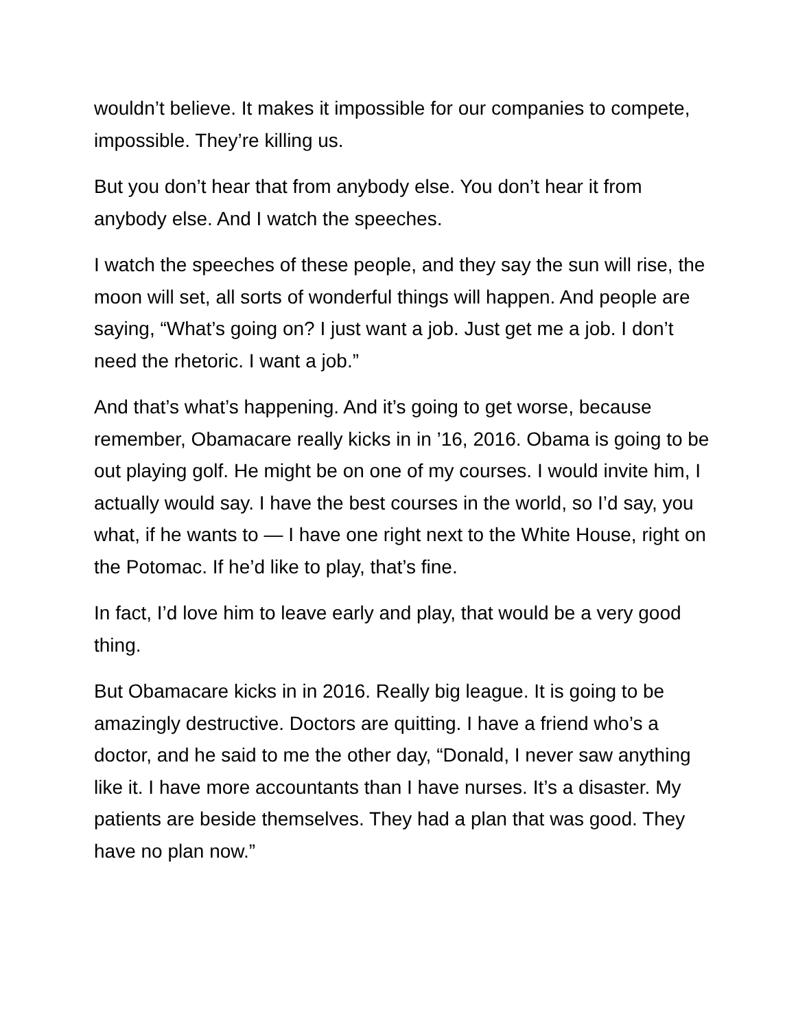wouldn’t believe. It makes it impossible for our companies to compete, impossible. They’re killing us.
But you don’t hear that from anybody else. You don’t hear it from anybody else. And I watch the speeches.
I watch the speeches of these people, and they say the sun will rise, the moon will set, all sorts of wonderful things will happen. And people are saying, “What’s going on? I just want a job. Just get me a job. I don’t need the rhetoric. I want a job.”
And that’s what’s happening. And it’s going to get worse, because remember, Obamacare really kicks in in ’16, 2016. Obama is going to be out playing golf. He might be on one of my courses. I would invite him, I actually would say. I have the best courses in the world, so I’d say, you what, if he wants to — I have one right next to the White House, right on the Potomac. If he’d like to play, that’s fine.
In fact, I’d love him to leave early and play, that would be a very good thing.
But Obamacare kicks in in 2016. Really big league. It is going to be amazingly destructive. Doctors are quitting. I have a friend who’s a doctor, and he said to me the other day, “Donald, I never saw anything like it. I have more accountants than I have nurses. It’s a disaster. My patients are beside themselves. They had a plan that was good. They have no plan now.”